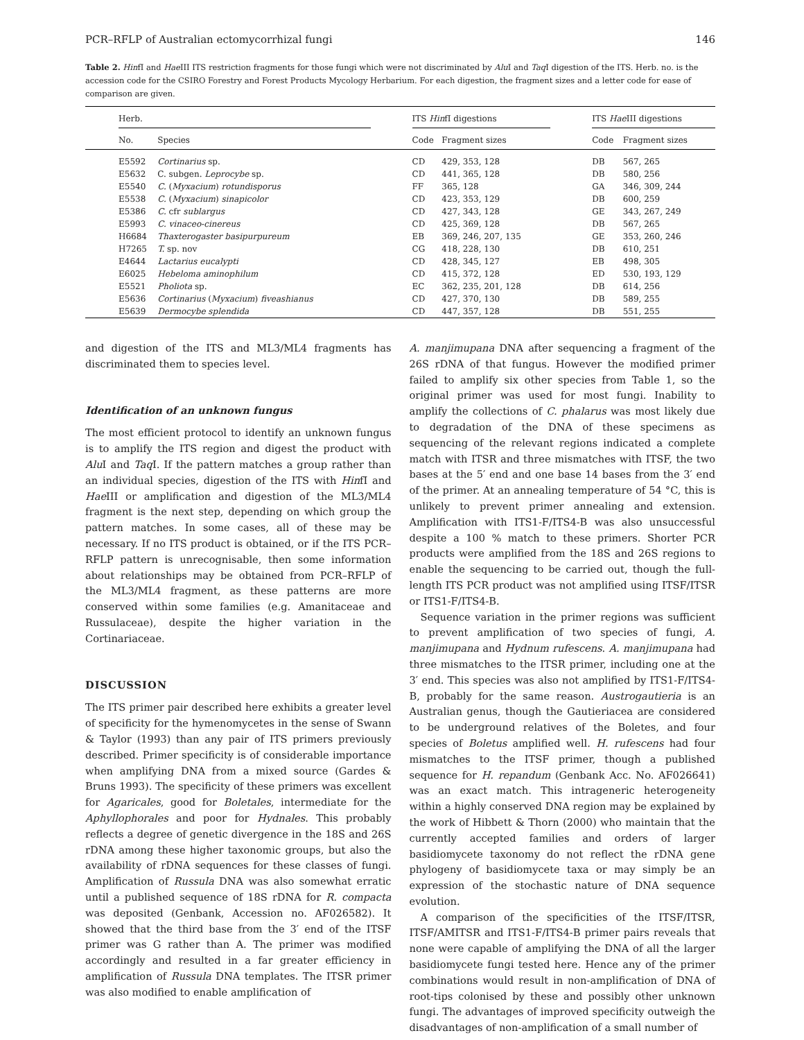PCR–RFLP of Australian ectomycorrhizal fungi 146
Table 2. HinfI and Hae III ITS restriction fragments for those fungi which were not discriminated by Alu I and Taq I digestion of the ITS. Herb. no. is the accession code for the CSIRO Forestry and Forest Products Mycology Herbarium. For each digestion, the fragment sizes and a letter code for ease of comparison are given.
| | Herb. | | | ITS Hin fI digestions | | | ITS Hae III digestions | |
| --- | --- | --- | --- | --- | --- | --- | --- | --- |
| | No. | Species | | Code | Fragment sizes | | Code | Fragment sizes |
| | E5592 | Cortinarius sp. | | CD | 429, 353, 128 | | DB | 567, 265 |
| | E5632 | C. subgen. Leprocybe sp. | | CD | 441, 365, 128 | | DB | 580, 256 |
| | E5540 | C. ( Myxacium ) rotundisporus | | FF | 365, 128 | | GA | 346, 309, 244 |
| | E5538 | C. ( Myxacium ) sinapicolor | | CD | 423, 353, 129 | | DB | 600, 259 |
| | E5386 | C. cfr sublargus | | CD | 427, 343, 128 | | GE | 343, 267, 249 |
| | E5993 | C. vinaceo-cinereus | | CD | 425, 369, 128 | | DB | 567, 265 |
| | H6684 | Thaxterogaster basipurpureum | | EB | 369, 246, 207, 135 | | GE | 353, 260, 246 |
| | H7265 | T. sp. nov | | CG | 418, 228, 130 | | DB | 610, 251 |
| | E4644 | Lactarius eucalypti | | CD | 428, 345, 127 | | EB | 498, 305 |
| | E6025 | Hebeloma aminophilum | | CD | 415, 372, 128 | | ED | 530, 193, 129 |
| | E5521 | Pholiota sp. | | EC | 362, 235, 201, 128 | | DB | 614, 256 |
| | E5636 | Cortinarius ( Myxacium ) fiveashianus | | CD | 427, 370, 130 | | DB | 589, 255 |
| | E5639 | Dermocybe splendida | | CD | 447, 357, 128 | | DB | 551, 255 |
and digestion of the ITS and ML3/ML4 fragments has discriminated them to species level.
Identification of an unknown fungus
The most efficient protocol to identify an unknown fungus is to amplify the ITS region and digest the product with Alu I and Taq I. If the pattern matches a group rather than an individual species, digestion of the ITS with HinfI and Hae III or amplification and digestion of the ML3/ML4 fragment is the next step, depending on which group the pattern matches. In some cases, all of these may be necessary. If no ITS product is obtained, or if the ITS PCR–RFLP pattern is unrecognisable, then some information about relationships may be obtained from PCR–RFLP of the ML3/ML4 fragment, as these patterns are more conserved within some families (e.g. Amanitaceae and Russulaceae), despite the higher variation in the Cortinariaceae.
DISCUSSION
The ITS primer pair described here exhibits a greater level of specificity for the hymenomycetes in the sense of Swann & Taylor (1993) than any pair of ITS primers previously described. Primer specificity is of considerable importance when amplifying DNA from a mixed source (Gardes & Bruns 1993). The specificity of these primers was excellent for Agaricales, good for Boletales, intermediate for the Aphyllophorales and poor for Hydnales. This probably reflects a degree of genetic divergence in the 18S and 26S rDNA among these higher taxonomic groups, but also the availability of rDNA sequences for these classes of fungi. Amplification of Russula DNA was also somewhat erratic until a published sequence of 18S rDNA for R. compacta was deposited (Genbank, Accession no. AF026582). It showed that the third base from the 3′ end of the ITSF primer was G rather than A. The primer was modified accordingly and resulted in a far greater efficiency in amplification of Russula DNA templates. The ITSR primer was also modified to enable amplification of
A. manjimupana DNA after sequencing a fragment of the 26S rDNA of that fungus. However the modified primer failed to amplify six other species from Table 1, so the original primer was used for most fungi. Inability to amplify the collections of C. phalarus was most likely due to degradation of the DNA of these specimens as sequencing of the relevant regions indicated a complete match with ITSR and three mismatches with ITSF, the two bases at the 5′ end and one base 14 bases from the 3′ end of the primer. At an annealing temperature of 54 °C, this is unlikely to prevent primer annealing and extension. Amplification with ITS1-F/ITS4-B was also unsuccessful despite a 100 % match to these primers. Shorter PCR products were amplified from the 18S and 26S regions to enable the sequencing to be carried out, though the full-length ITS PCR product was not amplified using ITSF/ITSR or ITS1-F/ITS4-B.
Sequence variation in the primer regions was sufficient to prevent amplification of two species of fungi, A. manjimupana and Hydnum rufescens. A. manjimupana had three mismatches to the ITSR primer, including one at the 3′ end. This species was also not amplified by ITS1-F/ITS4-B, probably for the same reason. Austrogautieria is an Australian genus, though the Gautieriacea are considered to be underground relatives of the Boletes, and four species of Boletus amplified well. H. rufescens had four mismatches to the ITSF primer, though a published sequence for H. repandum (Genbank Acc. No. AF026641) was an exact match. This intrageneric heterogeneity within a highly conserved DNA region may be explained by the work of Hibbett & Thorn (2000) who maintain that the currently accepted families and orders of larger basidiomycete taxonomy do not reflect the rDNA gene phylogeny of basidiomycete taxa or may simply be an expression of the stochastic nature of DNA sequence evolution.
A comparison of the specificities of the ITSF/ITSR, ITSF/AMITSR and ITS1-F/ITS4-B primer pairs reveals that none were capable of amplifying the DNA of all the larger basidiomycete fungi tested here. Hence any of the primer combinations would result in non-amplification of DNA of root-tips colonised by these and possibly other unknown fungi. The advantages of improved specificity outweigh the disadvantages of non-amplification of a small number of